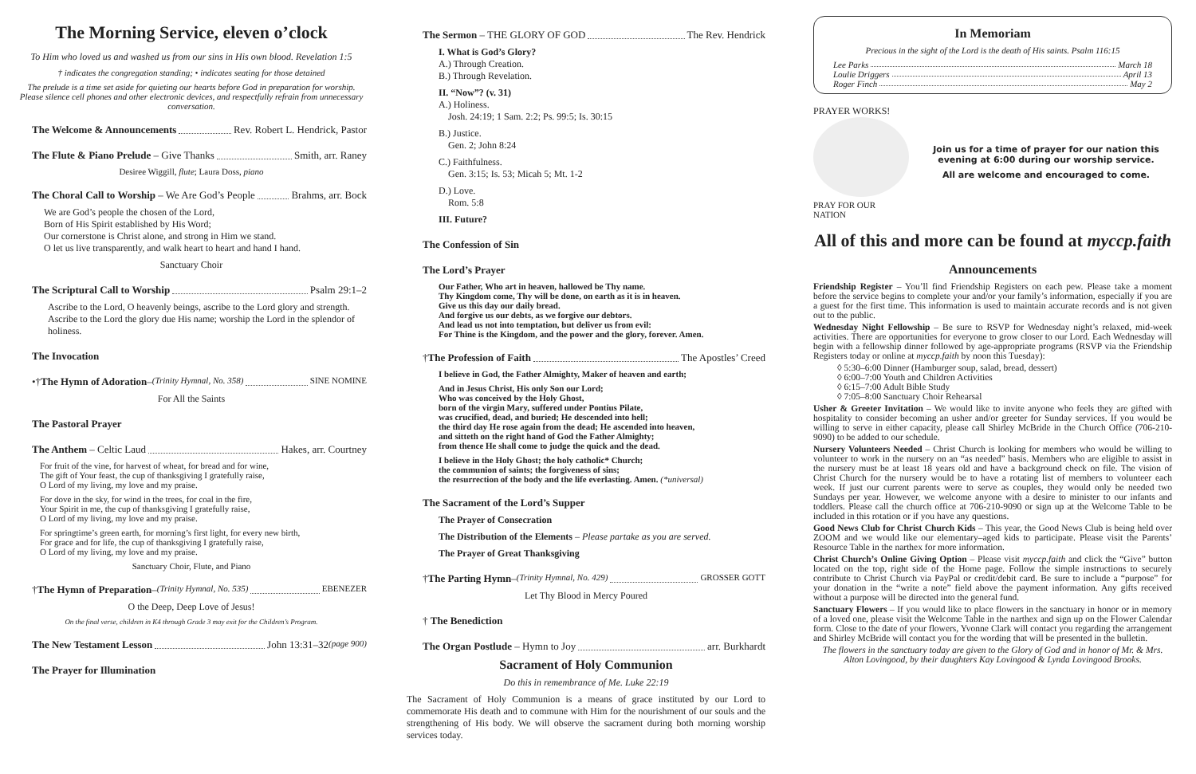The Morning Service, eleven o’clock
To Him who loved us and washed us from our sins in His own blood. Revelation 1:5
† indicates the congregation standing; • indicates seating for those detained
The prelude is a time set aside for quieting our hearts before God in preparation for worship. Please silence cell phones and other electronic devices, and respectfully refrain from unnecessary conversation.
The Welcome & Announcements Rev. Robert L. Hendrick, Pastor
The Flute & Piano Prelude – Give Thanks Smith, arr. Raney
Desiree Wiggill, flute; Laura Doss, piano
The Choral Call to Worship – We Are God’s People Brahms, arr. Bock
We are God’s people the chosen of the Lord,
Born of His Spirit established by His Word;
Our cornerstone is Christ alone, and strong in Him we stand.
O let us live transparently, and walk heart to heart and hand I hand.
Sanctuary Choir
The Scriptural Call to Worship Psalm 29:1–2
Ascribe to the Lord, O heavenly beings, ascribe to the Lord glory and strength. Ascribe to the Lord the glory due His name; worship the Lord in the splendor of holiness.
The Invocation
•† The Hymn of Adoration – (Trinity Hymnal, No. 358) SINE NOMINE
For All the Saints
The Pastoral Prayer
The Anthem – Celtic Laud Hakes, arr. Courtney
For fruit of the vine, for harvest of wheat, for bread and for wine,
The gift of Your feast, the cup of thanksgiving I gratefully raise,
O Lord of my living, my love and my praise.
For dove in the sky, for wind in the trees, for coal in the fire,
Your Spirit in me, the cup of thanksgiving I gratefully raise,
O Lord of my living, my love and my praise.
For springtime’s green earth, for morning’s first light, for every new birth,
For grace and for life, the cup of thanksgiving I gratefully raise,
O Lord of my living, my love and my praise.
Sanctuary Choir, Flute, and Piano
† The Hymn of Preparation – (Trinity Hymnal, No. 535) EBENEZER
O the Deep, Deep Love of Jesus!
On the final verse, children in K4 through Grade 3 may exit for the Children’s Program.
The New Testament Lesson John 13:31–32 (page 900)
The Prayer for Illumination
The Sermon – THE GLORY OF GOD The Rev. Hendrick
I. What is God’s Glory?
A.) Through Creation.
B.) Through Revelation.
II. “Now”? (v. 31)
A.) Holiness.
Josh. 24:19; 1 Sam. 2:2; Ps. 99:5; Is. 30:15
B.) Justice.
Gen. 2; John 8:24
C.) Faithfulness.
Gen. 3:15; Is. 53; Micah 5; Mt. 1-2
D.) Love.
Rom. 5:8
III. Future?
The Confession of Sin
The Lord’s Prayer
Our Father, Who art in heaven, hallowed be Thy name.
Thy Kingdom come, Thy will be done, on earth as it is in heaven.
Give us this day our daily bread.
And forgive us our debts, as we forgive our debtors.
And lead us not into temptation, but deliver us from evil:
For Thine is the Kingdom, and the power and the glory, forever. Amen.
† The Profession of Faith The Apostles’ Creed
I believe in God, the Father Almighty, Maker of heaven and earth;
And in Jesus Christ, His only Son our Lord;
Who was conceived by the Holy Ghost,
born of the virgin Mary, suffered under Pontius Pilate,
was crucified, dead, and buried; He descended into hell;
the third day He rose again from the dead; He ascended into heaven,
and sitteth on the right hand of God the Father Almighty;
from thence He shall come to judge the quick and the dead.
I believe in the Holy Ghost; the holy catholic* Church;
the communion of saints; the forgiveness of sins;
the resurrection of the body and the life everlasting. Amen. (*universal)
The Sacrament of the Lord’s Supper
The Prayer of Consecration
The Distribution of the Elements – Please partake as you are served.
The Prayer of Great Thanksgiving
† The Parting Hymn – (Trinity Hymnal, No. 429) GROSSER GOTT
Let Thy Blood in Mercy Poured
† The Benediction
The Organ Postlude – Hymn to Joy arr. Burkhardt
Sacrament of Holy Communion
Do this in remembrance of Me. Luke 22:19
The Sacrament of Holy Communion is a means of grace instituted by our Lord to commemorate His death and to commune with Him for the nourishment of our souls and the strengthening of His body. We will observe the sacrament during both morning worship services today.
In Memoriam
Precious in the sight of the Lord is the death of His saints. Psalm 116:15
Lee Parks March 18
Loulie Driggers April 13
Roger Finch May 2
PRAYER WORKS!
PRAY FOR OUR NATION
Join us for a time of prayer for our nation this evening at 6:00 during our worship service.
All are welcome and encouraged to come.
All of this and more can be found at myccp.faith
Announcements
Friendship Register – You’ll find Friendship Registers on each pew. Please take a moment before the service begins to complete your and/or your family’s information, especially if you are a guest for the first time. This information is used to maintain accurate records and is not given out to the public.
Wednesday Night Fellowship – Be sure to RSVP for Wednesday night’s relaxed, mid-week activities. There are opportunities for everyone to grow closer to our Lord. Each Wednesday will begin with a fellowship dinner followed by age-appropriate programs (RSVP via the Friendship Registers today or online at myccp.faith by noon this Tuesday):
◊ 5:30–6:00 Dinner (Hamburger soup, salad, bread, dessert)
◊ 6:00–7:00 Youth and Children Activities
◊ 6:15–7:00 Adult Bible Study
◊ 7:05–8:00 Sanctuary Choir Rehearsal
Usher & Greeter Invitation – We would like to invite anyone who feels they are gifted with hospitality to consider becoming an usher and/or greeter for Sunday services. If you would be willing to serve in either capacity, please call Shirley McBride in the Church Office (706-210-9090) to be added to our schedule.
Nursery Volunteers Needed – Christ Church is looking for members who would be willing to volunteer to work in the nursery on an “as needed” basis. Members who are eligible to assist in the nursery must be at least 18 years old and have a background check on file. The vision of Christ Church for the nursery would be to have a rotating list of members to volunteer each week. If just our current parents were to serve as couples, they would only be needed two Sundays per year. However, we welcome anyone with a desire to minister to our infants and toddlers. Please call the church office at 706-210-9090 or sign up at the Welcome Table to be included in this rotation or if you have any questions.
Good News Club for Christ Church Kids – This year, the Good News Club is being held over ZOOM and we would like our elementary–aged kids to participate. Please visit the Parents’ Resource Table in the narthex for more information.
Christ Church’s Online Giving Option – Please visit myccp.faith and click the “Give” button located on the top, right side of the Home page. Follow the simple instructions to securely contribute to Christ Church via PayPal or credit/debit card. Be sure to include a “purpose” for your donation in the “write a note” field above the payment information. Any gifts received without a purpose will be directed into the general fund.
Sanctuary Flowers – If you would like to place flowers in the sanctuary in honor or in memory of a loved one, please visit the Welcome Table in the narthex and sign up on the Flower Calendar form. Close to the date of your flowers, Yvonne Clark will contact you regarding the arrangement and Shirley McBride will contact you for the wording that will be presented in the bulletin.
The flowers in the sanctuary today are given to the Glory of God and in honor of Mr. & Mrs. Alton Lovingood, by their daughters Kay Lovingood & Lynda Lovingood Brooks.